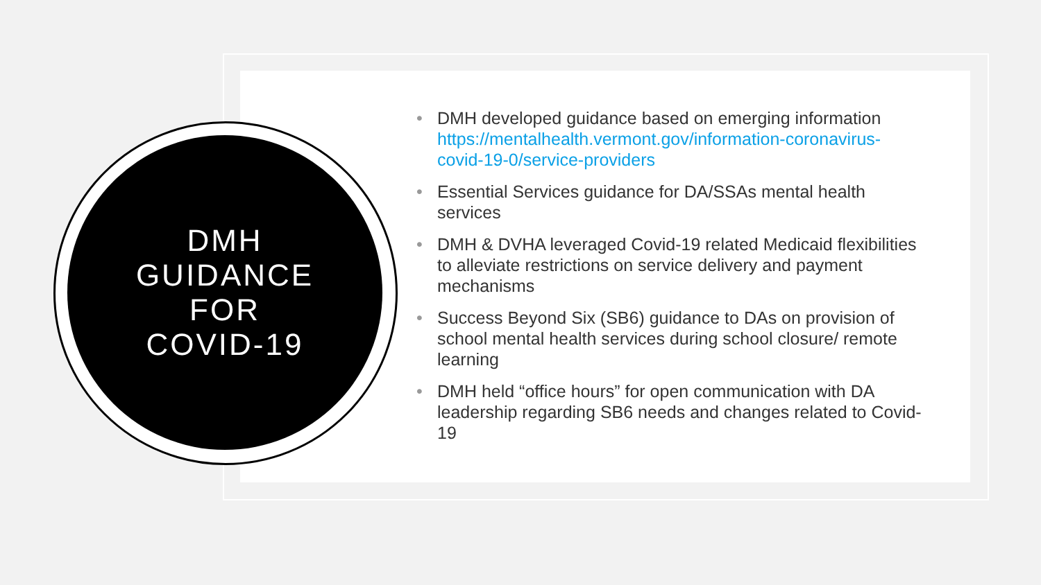DMH
GUIDANCE
FOR
COVID-19
• DMH developed guidance based on emerging information https://mentalhealth.vermont.gov/information-coronavirus-covid-19-0/service-providers
• Essential Services guidance for DA/SSAs mental health services
• DMH & DVHA leveraged Covid-19 related Medicaid flexibilities to alleviate restrictions on service delivery and payment mechanisms
• Success Beyond Six (SB6) guidance to DAs on provision of school mental health services during school closure/ remote learning
• DMH held “office hours” for open communication with DA leadership regarding SB6 needs and changes related to Covid-19